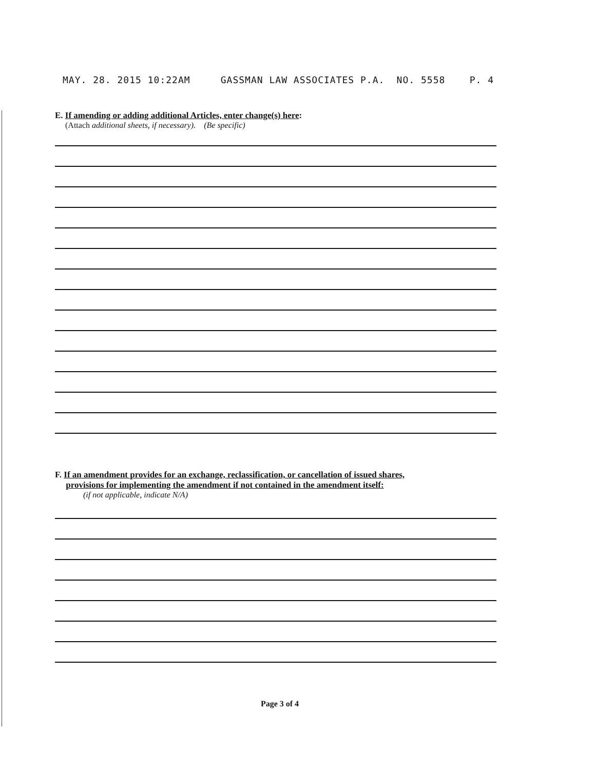MAY. 28. 2015 10:22AM GASSMAN LAW ASSOCIATES P.A. NO. 5558 P. 4
E. If amending or adding additional Articles, enter change(s) here:
(Attach additional sheets, if necessary). (Be specific)
F. If an amendment provides for an exchange, reclassification, or cancellation of issued shares,
provisions for implementing the amendment if not contained in the amendment itself:
(if not applicable, indicate N/A)
Page 3 of 4